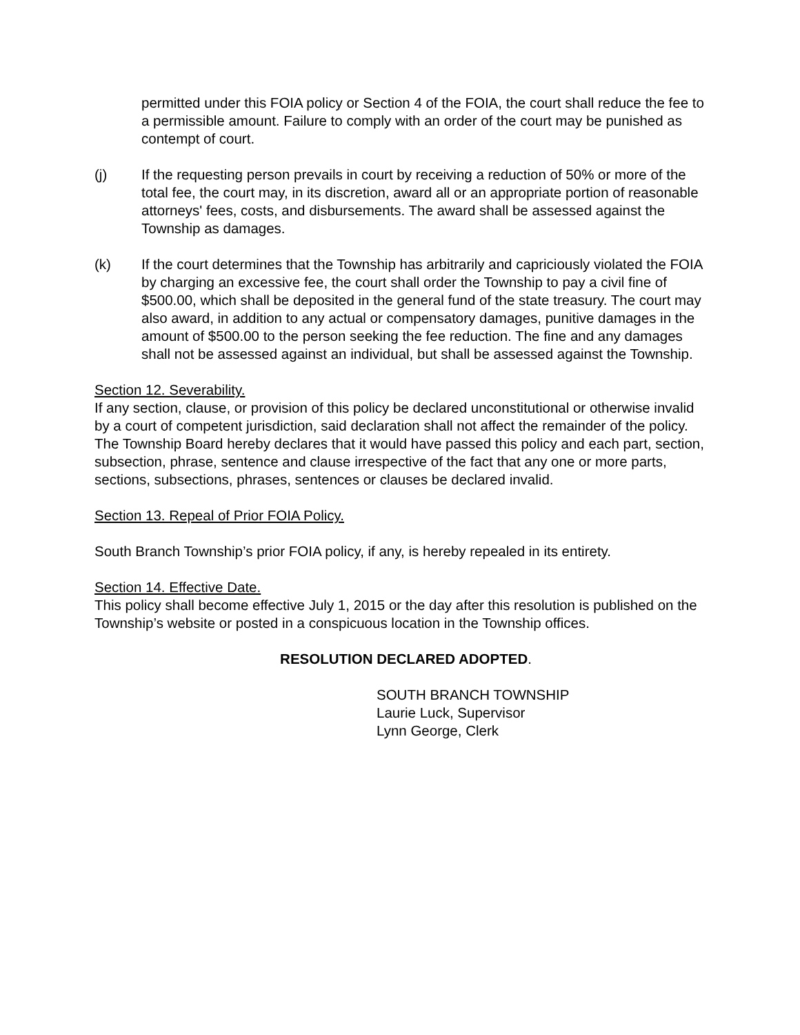permitted under this FOIA policy or Section 4 of the FOIA, the court shall reduce the fee to a permissible amount. Failure to comply with an order of the court may be punished as contempt of court.
(j) If the requesting person prevails in court by receiving a reduction of 50% or more of the total fee, the court may, in its discretion, award all or an appropriate portion of reasonable attorneys' fees, costs, and disbursements. The award shall be assessed against the Township as damages.
(k) If the court determines that the Township has arbitrarily and capriciously violated the FOIA by charging an excessive fee, the court shall order the Township to pay a civil fine of $500.00, which shall be deposited in the general fund of the state treasury. The court may also award, in addition to any actual or compensatory damages, punitive damages in the amount of $500.00 to the person seeking the fee reduction. The fine and any damages shall not be assessed against an individual, but shall be assessed against the Township.
Section 12. Severability.
If any section, clause, or provision of this policy be declared unconstitutional or otherwise invalid by a court of competent jurisdiction, said declaration shall not affect the remainder of the policy. The Township Board hereby declares that it would have passed this policy and each part, section, subsection, phrase, sentence and clause irrespective of the fact that any one or more parts, sections, subsections, phrases, sentences or clauses be declared invalid.
Section 13. Repeal of Prior FOIA Policy.
South Branch Township’s prior FOIA policy, if any, is hereby repealed in its entirety.
Section 14. Effective Date.
This policy shall become effective July 1, 2015 or the day after this resolution is published on the Township’s website or posted in a conspicuous location in the Township offices.
RESOLUTION DECLARED ADOPTED.
SOUTH BRANCH TOWNSHIP
Laurie Luck, Supervisor
Lynn George, Clerk